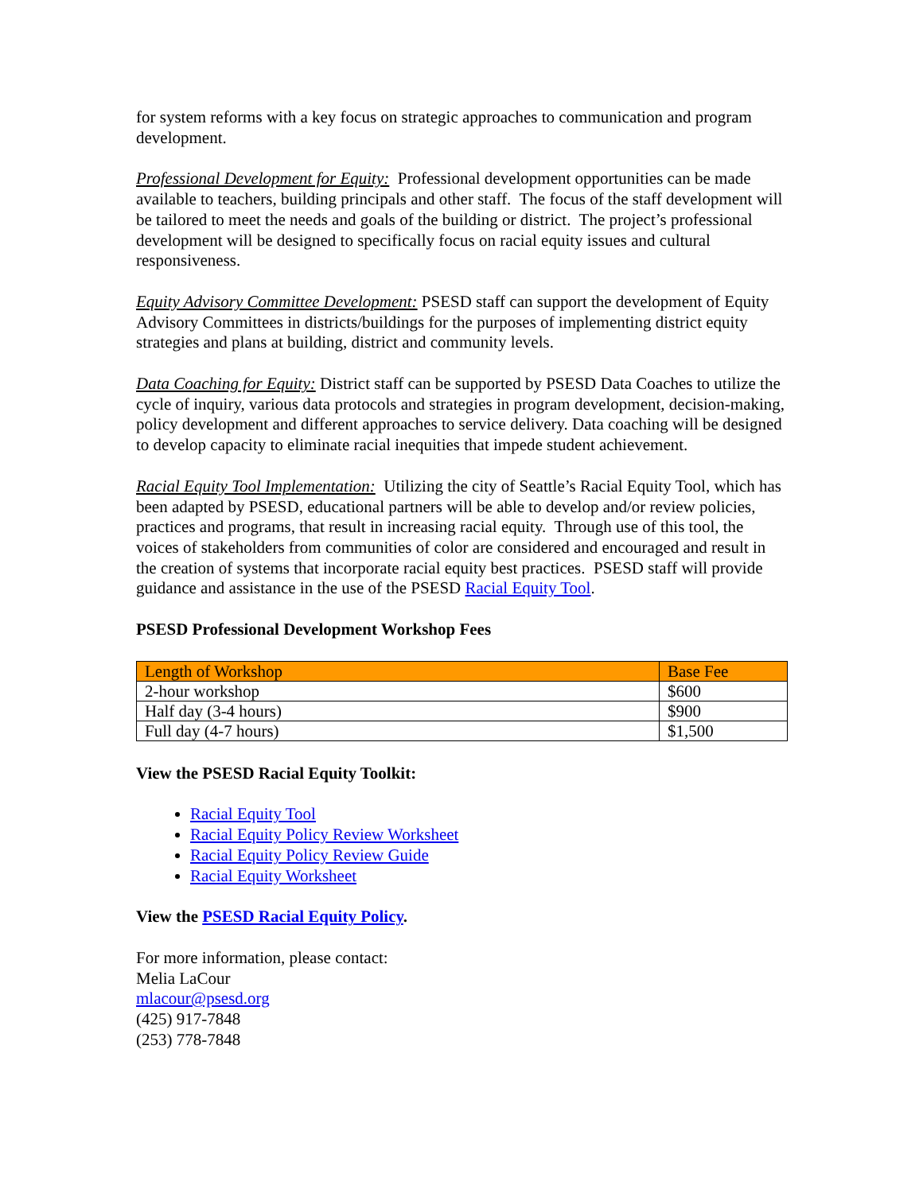for system reforms with a key focus on strategic approaches to communication and program development.
Professional Development for Equity: Professional development opportunities can be made available to teachers, building principals and other staff. The focus of the staff development will be tailored to meet the needs and goals of the building or district. The project’s professional development will be designed to specifically focus on racial equity issues and cultural responsiveness.
Equity Advisory Committee Development: PSESD staff can support the development of Equity Advisory Committees in districts/buildings for the purposes of implementing district equity strategies and plans at building, district and community levels.
Data Coaching for Equity: District staff can be supported by PSESD Data Coaches to utilize the cycle of inquiry, various data protocols and strategies in program development, decision-making, policy development and different approaches to service delivery. Data coaching will be designed to develop capacity to eliminate racial inequities that impede student achievement.
Racial Equity Tool Implementation: Utilizing the city of Seattle’s Racial Equity Tool, which has been adapted by PSESD, educational partners will be able to develop and/or review policies, practices and programs, that result in increasing racial equity. Through use of this tool, the voices of stakeholders from communities of color are considered and encouraged and result in the creation of systems that incorporate racial equity best practices. PSESD staff will provide guidance and assistance in the use of the PSESD Racial Equity Tool.
PSESD Professional Development Workshop Fees
| Length of Workshop | Base Fee |
| --- | --- |
| 2-hour workshop | $600 |
| Half day (3-4 hours) | $900 |
| Full day (4-7 hours) | $1,500 |
View the PSESD Racial Equity Toolkit:
Racial Equity Tool
Racial Equity Policy Review Worksheet
Racial Equity Policy Review Guide
Racial Equity Worksheet
View the PSESD Racial Equity Policy.
For more information, please contact:
Melia LaCour
mlacour@psesd.org
(425) 917-7848
(253) 778-7848